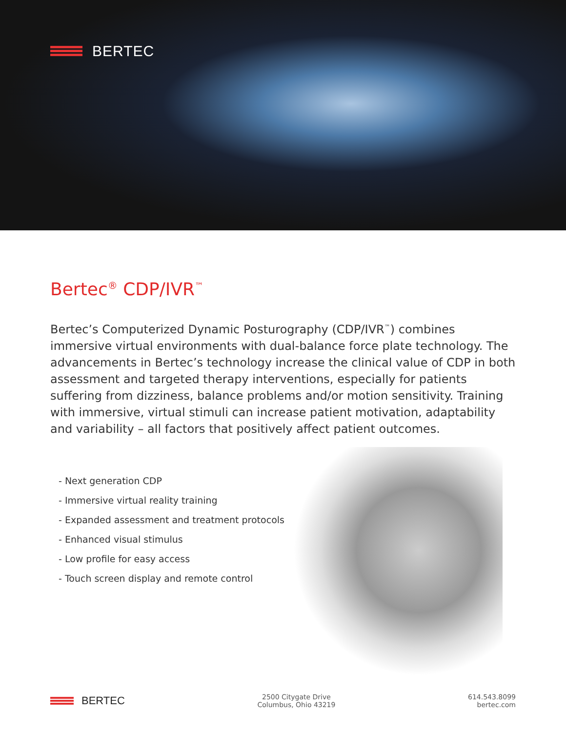BERTEC
Bertec<sup>®</sup> CDP/IVR<sup>™</sup>
Bertec’s Computerized Dynamic Posturography (CDP/IVR<sup>™</sup>) combines immersive virtual environments with dual-balance force plate technology. The advancements in Bertec’s technology increase the clinical value of CDP in both assessment and targeted therapy interventions, especially for patients suffering from dizziness, balance problems and/or motion sensitivity. Training with immersive, virtual stimuli can increase patient motivation, adaptability and variability – all factors that positively affect patient outcomes.
- Next generation CDP
- Immersive virtual reality training
- Expanded assessment and treatment protocols
- Enhanced visual stimulus
- Low profile for easy access
- Touch screen display and remote control
BERTEC
2500 Citygate Drive
Columbus, Ohio 43219
614.543.8099
bertec.com